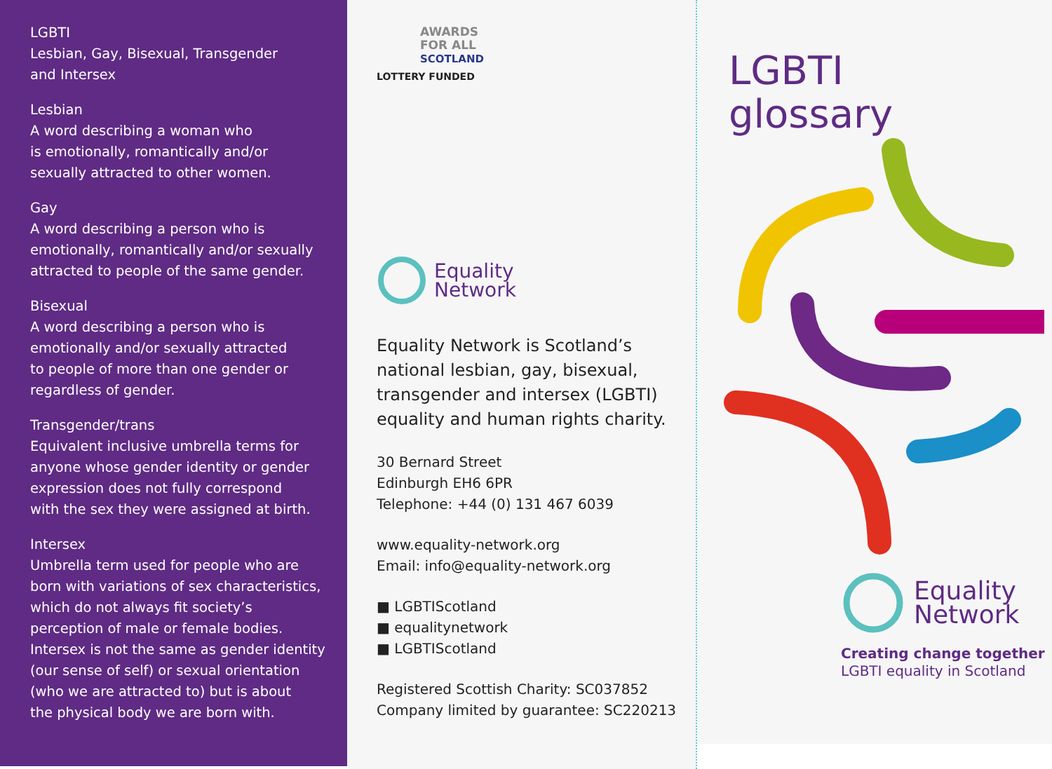LGBTI
Lesbian, Gay, Bisexual, Transgender
and Intersex
Lesbian
A word describing a woman who
is emotionally, romantically and/or
sexually attracted to other women.
Gay
A word describing a person who is
emotionally, romantically and/or sexually
attracted to people of the same gender.
Bisexual
A word describing a person who is
emotionally and/or sexually attracted
to people of more than one gender or
regardless of gender.
Transgender/trans
Equivalent inclusive umbrella terms for
anyone whose gender identity or gender
expression does not fully correspond
with the sex they were assigned at birth.
Intersex
Umbrella term used for people who are
born with variations of sex characteristics,
which do not always fit society’s
perception of male or female bodies.
Intersex is not the same as gender identity
(our sense of self) or sexual orientation
(who we are attracted to) but is about
the physical body we are born with.
AWARDS
FOR ALL
SCOTLAND
LOTTERY FUNDED
Equality
Network
Equality Network is Scotland’s
national lesbian, gay, bisexual,
transgender and intersex (LGBTI)
equality and human rights charity.
30 Bernard Street
Edinburgh EH6 6PR
Telephone: +44 (0) 131 467 6039
www.equality-network.org
Email: info@equality-network.org
■ LGBTIScotland
■ equalitynetwork
■ LGBTIScotland
Registered Scottish Charity: SC037852
Company limited by guarantee: SC220213
LGBTI
glossary
Equality
Network
Creating change together
LGBTI equality in Scotland